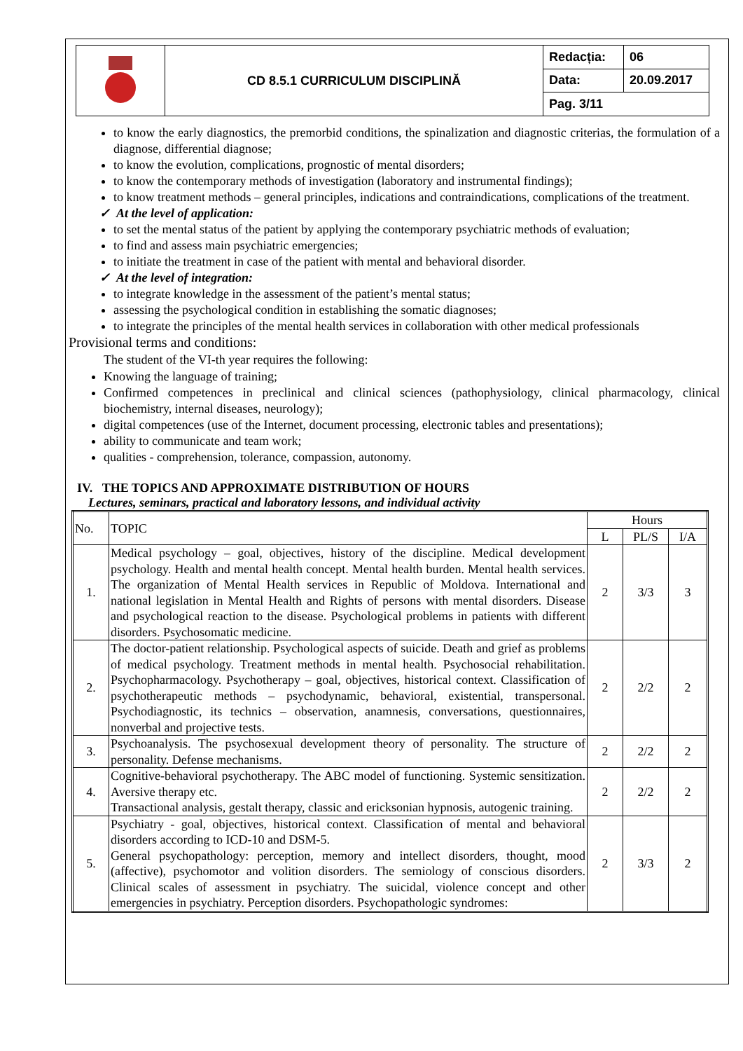| | CD 8.5.1 CURRICULUM DISCIPLINĂ | Redacția: | 06 |
| | | Data: | 20.09.2017 |
| | | Pag. 3/11 | |
to know the early diagnostics, the premorbid conditions, the spinalization and diagnostic criterias, the formulation of a diagnose, differential diagnose;
to know the evolution, complications, prognostic of mental disorders;
to know the contemporary methods of investigation (laboratory and instrumental findings);
to know treatment methods – general principles, indications and contraindications, complications of the treatment.
✓ At the level of application:
to set the mental status of the patient by applying the contemporary psychiatric methods of evaluation;
to find and assess main psychiatric emergencies;
to initiate the treatment in case of the patient with mental and behavioral disorder.
✓ At the level of integration:
to integrate knowledge in the assessment of the patient’s mental status;
assessing the psychological condition in establishing the somatic diagnoses;
to integrate the principles of the mental health services in collaboration with other medical professionals
Provisional terms and conditions:
The student of the VI-th year requires the following:
Knowing the language of training;
Confirmed competences in preclinical and clinical sciences (pathophysiology, clinical pharmacology, clinical biochemistry, internal diseases, neurology);
digital competences (use of the Internet, document processing, electronic tables and presentations);
ability to communicate and team work;
qualities - comprehension, tolerance, compassion, autonomy.
IV. THE TOPICS AND APPROXIMATE DISTRIBUTION OF HOURS
Lectures, seminars, practical and laboratory lessons, and individual activity
| No. | TOPIC | Hours | | |
| --- | --- | --- | --- | --- |
| | | L | PL/S | I/A |
| 1. | Medical psychology – goal, objectives, history of the discipline. Medical development psychology. Health and mental health concept. Mental health burden. Mental health services. The organization of Mental Health services in Republic of Moldova. International and national legislation in Mental Health and Rights of persons with mental disorders. Disease and psychological reaction to the disease. Psychological problems in patients with different disorders. Psychosomatic medicine. | 2 | 3/3 | 3 |
| 2. | The doctor-patient relationship. Psychological aspects of suicide. Death and grief as problems of medical psychology. Treatment methods in mental health. Psychosocial rehabilitation. Psychopharmacology. Psychotherapy – goal, objectives, historical context. Classification of psychotherapeutic methods – psychodynamic, behavioral, existential, transpersonal. Psychodiagnostic, its technics – observation, anamnesis, conversations, questionnaires, nonverbal and projective tests. | 2 | 2/2 | 2 |
| 3. | Psychoanalysis. The psychosexual development theory of personality. The structure of personality. Defense mechanisms. | 2 | 2/2 | 2 |
| 4. | Cognitive-behavioral psychotherapy. The ABC model of functioning. Systemic sensitization. Aversive therapy etc. Transactional analysis, gestalt therapy, classic and ericksonian hypnosis, autogenic training. | 2 | 2/2 | 2 |
| 5. | Psychiatry - goal, objectives, historical context. Classification of mental and behavioral disorders according to ICD-10 and DSM-5. General psychopathology: perception, memory and intellect disorders, thought, mood (affective), psychomotor and volition disorders. The semiology of conscious disorders. Clinical scales of assessment in psychiatry. The suicidal, violence concept and other emergencies in psychiatry. Perception disorders. Psychopathologic syndromes: | 2 | 3/3 | 2 |